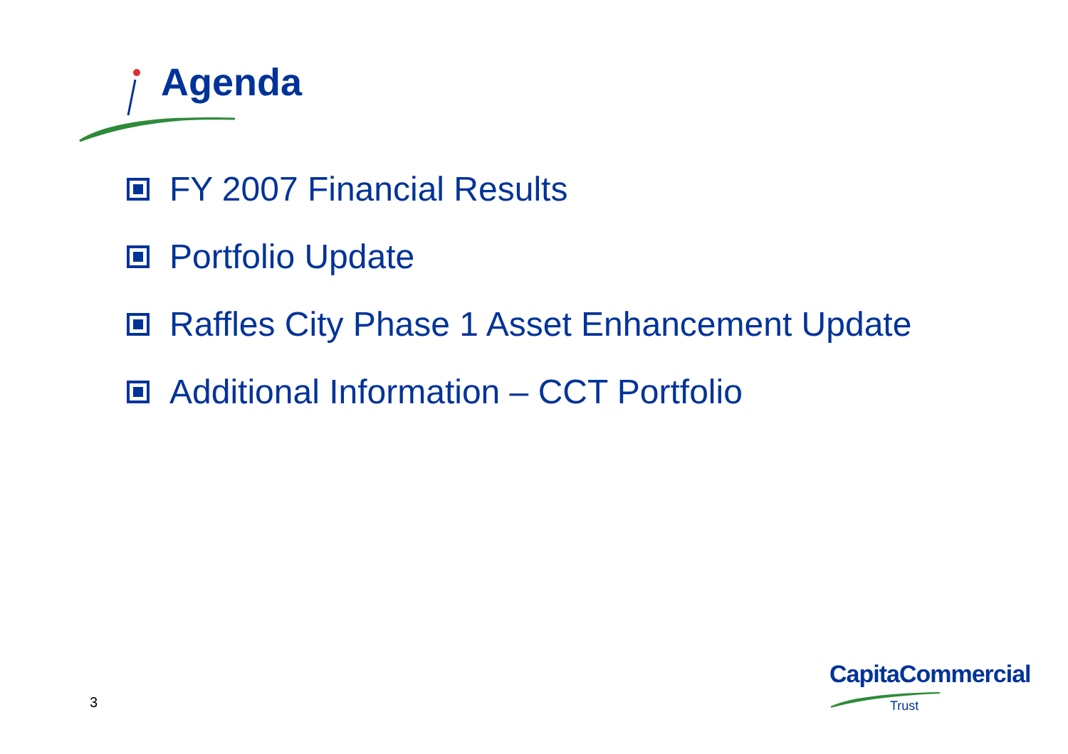Agenda
FY 2007 Financial Results
Portfolio Update
Raffles City Phase 1 Asset Enhancement Update
Additional Information – CCT Portfolio
3
CapitaCommercial
Trust